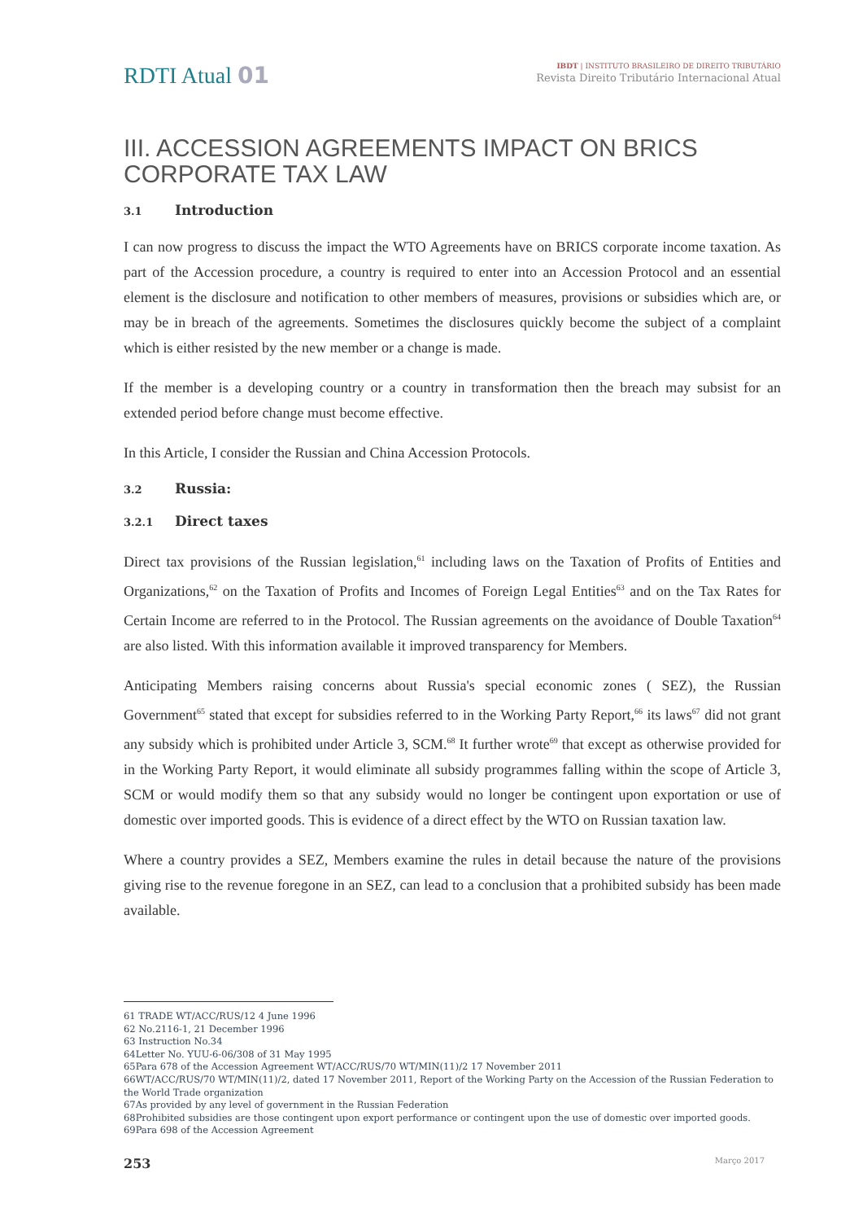RDTI Atual 01
IBDT | INSTITUTO BRASILEIRO DE DIREITO TRIBUTÁRIO
Revista Direito Tributário Internacional Atual
III. ACCESSION AGREEMENTS IMPACT ON BRICS CORPORATE TAX LAW
3.1 Introduction
I can now progress to discuss the impact the WTO Agreements have on BRICS corporate income taxation. As part of the Accession procedure, a country is required to enter into an Accession Protocol and an essential element is the disclosure and notification to other members of measures, provisions or subsidies which are, or may be in breach of the agreements. Sometimes the disclosures quickly become the subject of a complaint which is either resisted by the new member or a change is made.
If the member is a developing country or a country in transformation then the breach may subsist for an extended period before change must become effective.
In this Article, I consider the Russian and China Accession Protocols.
3.2 Russia:
3.2.1 Direct taxes
Direct tax provisions of the Russian legislation,<sup>61</sup> including laws on the Taxation of Profits of Entities and Organizations,<sup>62</sup> on the Taxation of Profits and Incomes of Foreign Legal Entities<sup>63</sup> and on the Tax Rates for Certain Income are referred to in the Protocol. The Russian agreements on the avoidance of Double Taxation<sup>64</sup> are also listed. With this information available it improved transparency for Members.
Anticipating Members raising concerns about Russia's special economic zones ( SEZ), the Russian Government<sup>65</sup> stated that except for subsidies referred to in the Working Party Report,<sup>66</sup> its laws<sup>67</sup> did not grant any subsidy which is prohibited under Article 3, SCM.<sup>68</sup> It further wrote<sup>69</sup> that except as otherwise provided for in the Working Party Report, it would eliminate all subsidy programmes falling within the scope of Article 3, SCM or would modify them so that any subsidy would no longer be contingent upon exportation or use of domestic over imported goods. This is evidence of a direct effect by the WTO on Russian taxation law.
Where a country provides a SEZ, Members examine the rules in detail because the nature of the provisions giving rise to the revenue foregone in an SEZ, can lead to a conclusion that a prohibited subsidy has been made available.
61 TRADE WT/ACC/RUS/12 4 June 1996
62 No.2116-1, 21 December 1996
63 Instruction No.34
64Letter No. YUU-6-06/308 of 31 May 1995
65Para 678 of the Accession Agreement WT/ACC/RUS/70 WT/MIN(11)/2 17 November 2011
66WT/ACC/RUS/70 WT/MIN(11)/2, dated 17 November 2011, Report of the Working Party on the Accession of the Russian Federation to the World Trade organization
67As provided by any level of government in the Russian Federation
68Prohibited subsidies are those contingent upon export performance or contingent upon the use of domestic over imported goods.
69Para 698 of the Accession Agreement
253 Março 2017